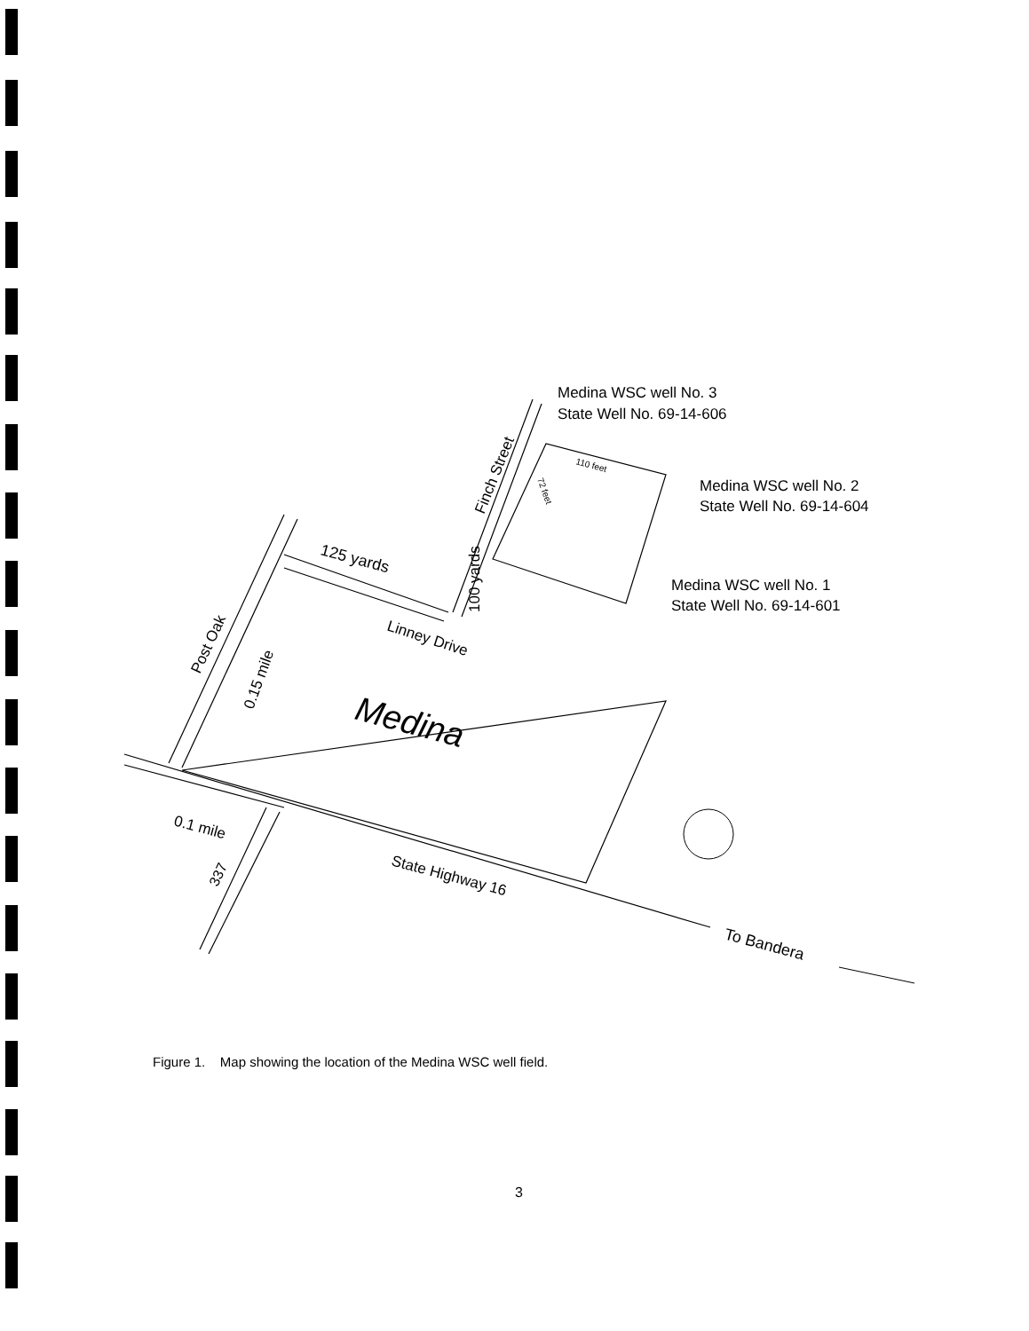Medina WSC well No. 3
State Well No. 69-14-606
Medina WSC well No. 2
State Well No. 69-14-604
Medina WSC well No. 1
State Well No. 69-14-601
125 yards
Finch Street
100 yards
Linney Drive
Post Oak
0.15 mile
Medina
0.1 mile
337
State Highway 16
To Bandera
110 feet
72 feet
Figure 1. Map showing the location of the Medina WSC well field.
3